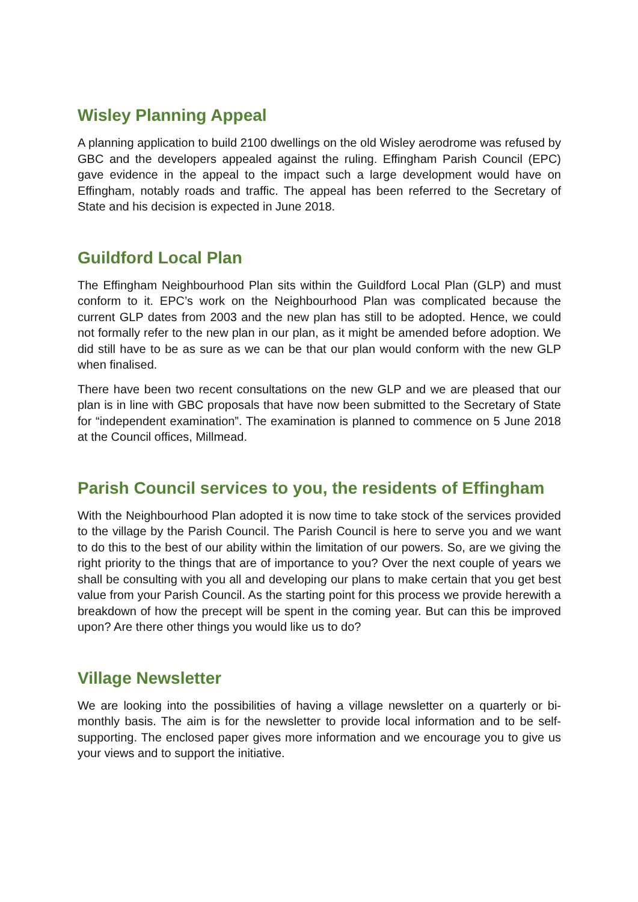Wisley Planning Appeal
A planning application to build 2100 dwellings on the old Wisley aerodrome was refused by GBC and the developers appealed against the ruling. Effingham Parish Council (EPC) gave evidence in the appeal to the impact such a large development would have on Effingham, notably roads and traffic. The appeal has been referred to the Secretary of State and his decision is expected in June 2018.
Guildford Local Plan
The Effingham Neighbourhood Plan sits within the Guildford Local Plan (GLP) and must conform to it. EPC’s work on the Neighbourhood Plan was complicated because the current GLP dates from 2003 and the new plan has still to be adopted. Hence, we could not formally refer to the new plan in our plan, as it might be amended before adoption. We did still have to be as sure as we can be that our plan would conform with the new GLP when finalised.
There have been two recent consultations on the new GLP and we are pleased that our plan is in line with GBC proposals that have now been submitted to the Secretary of State for “independent examination”. The examination is planned to commence on 5 June 2018 at the Council offices, Millmead.
Parish Council services to you, the residents of Effingham
With the Neighbourhood Plan adopted it is now time to take stock of the services provided to the village by the Parish Council. The Parish Council is here to serve you and we want to do this to the best of our ability within the limitation of our powers. So, are we giving the right priority to the things that are of importance to you? Over the next couple of years we shall be consulting with you all and developing our plans to make certain that you get best value from your Parish Council. As the starting point for this process we provide herewith a breakdown of how the precept will be spent in the coming year. But can this be improved upon? Are there other things you would like us to do?
Village Newsletter
We are looking into the possibilities of having a village newsletter on a quarterly or bi-monthly basis. The aim is for the newsletter to provide local information and to be self-supporting. The enclosed paper gives more information and we encourage you to give us your views and to support the initiative.